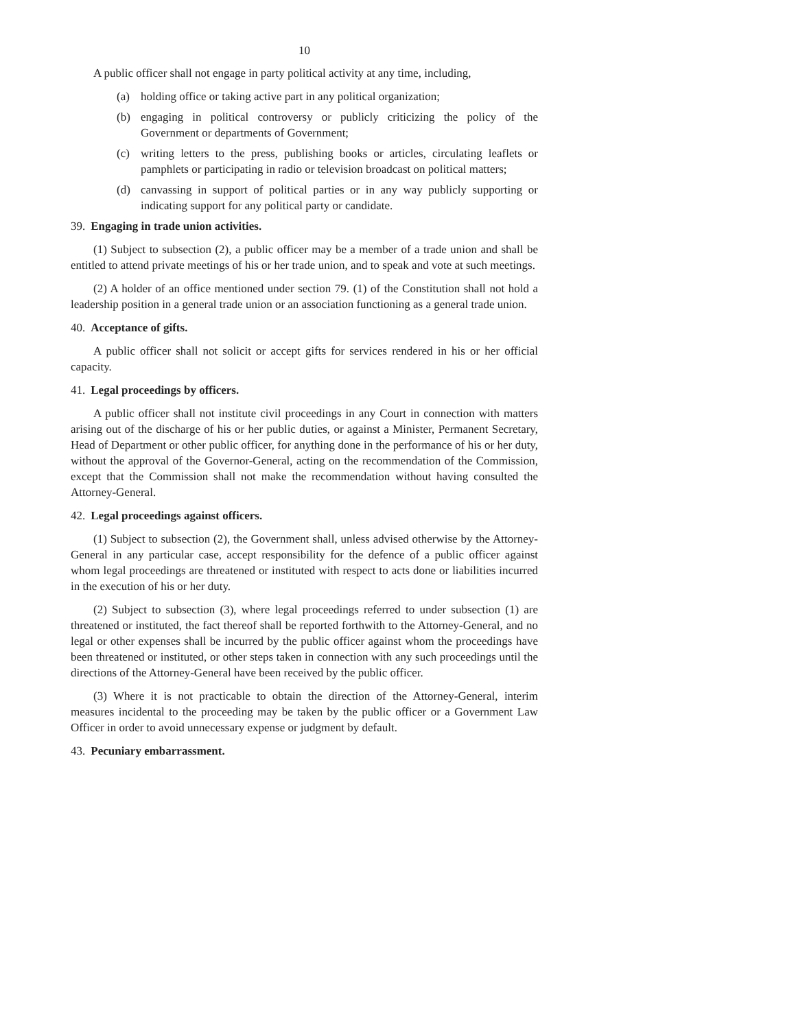10
A public officer shall not engage in party political activity at any time, including,
(a) holding office or taking active part in any political organization;
(b) engaging in political controversy or publicly criticizing the policy of the Government or departments of Government;
(c) writing letters to the press, publishing books or articles, circulating leaflets or pamphlets or participating in radio or television broadcast on political matters;
(d) canvassing in support of political parties or in any way publicly supporting or indicating support for any political party or candidate.
39. Engaging in trade union activities.
(1) Subject to subsection (2), a public officer may be a member of a trade union and shall be entitled to attend private meetings of his or her trade union, and to speak and vote at such meetings.
(2) A holder of an office mentioned under section 79. (1) of the Constitution shall not hold a leadership position in a general trade union or an association functioning as a general trade union.
40. Acceptance of gifts.
A public officer shall not solicit or accept gifts for services rendered in his or her official capacity.
41. Legal proceedings by officers.
A public officer shall not institute civil proceedings in any Court in connection with matters arising out of the discharge of his or her public duties, or against a Minister, Permanent Secretary, Head of Department or other public officer, for anything done in the performance of his or her duty, without the approval of the Governor-General, acting on the recommendation of the Commission, except that the Commission shall not make the recommendation without having consulted the Attorney-General.
42. Legal proceedings against officers.
(1) Subject to subsection (2), the Government shall, unless advised otherwise by the Attorney-General in any particular case, accept responsibility for the defence of a public officer against whom legal proceedings are threatened or instituted with respect to acts done or liabilities incurred in the execution of his or her duty.
(2) Subject to subsection (3), where legal proceedings referred to under subsection (1) are threatened or instituted, the fact thereof shall be reported forthwith to the Attorney-General, and no legal or other expenses shall be incurred by the public officer against whom the proceedings have been threatened or instituted, or other steps taken in connection with any such proceedings until the directions of the Attorney-General have been received by the public officer.
(3) Where it is not practicable to obtain the direction of the Attorney-General, interim measures incidental to the proceeding may be taken by the public officer or a Government Law Officer in order to avoid unnecessary expense or judgment by default.
43. Pecuniary embarrassment.